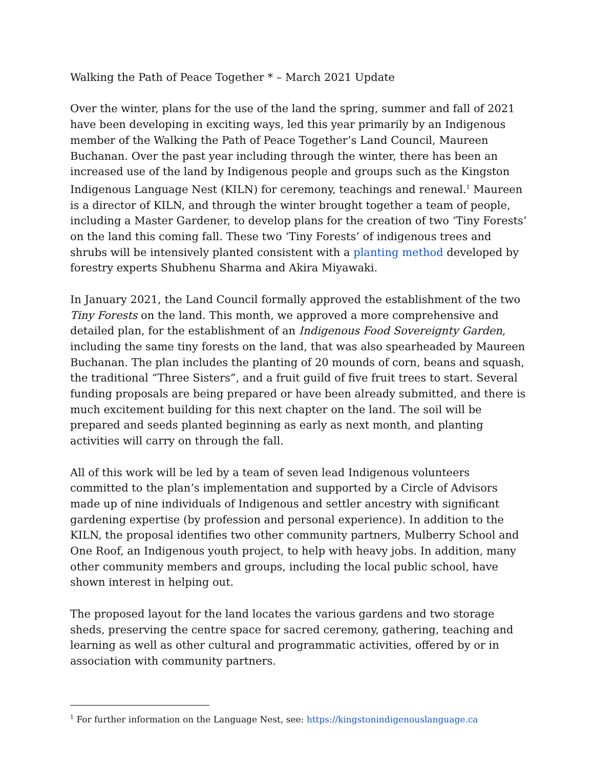Walking the Path of Peace Together * – March 2021 Update
Over the winter, plans for the use of the land the spring, summer and fall of 2021 have been developing in exciting ways, led this year primarily by an Indigenous member of the Walking the Path of Peace Together’s Land Council, Maureen Buchanan. Over the past year including through the winter, there has been an increased use of the land by Indigenous people and groups such as the Kingston Indigenous Language Nest (KILN) for ceremony, teachings and renewal.<sup>1</sup> Maureen is a director of KILN, and through the winter brought together a team of people, including a Master Gardener, to develop plans for the creation of two ‘Tiny Forests’ on the land this coming fall. These two ‘Tiny Forests’ of indigenous trees and shrubs will be intensively planted consistent with a planting method developed by forestry experts Shubhenu Sharma and Akira Miyawaki.
In January 2021, the Land Council formally approved the establishment of the two Tiny Forests on the land. This month, we approved a more comprehensive and detailed plan, for the establishment of an Indigenous Food Sovereignty Garden, including the same tiny forests on the land, that was also spearheaded by Maureen Buchanan. The plan includes the planting of 20 mounds of corn, beans and squash, the traditional “Three Sisters”, and a fruit guild of five fruit trees to start. Several funding proposals are being prepared or have been already submitted, and there is much excitement building for this next chapter on the land. The soil will be prepared and seeds planted beginning as early as next month, and planting activities will carry on through the fall.
All of this work will be led by a team of seven lead Indigenous volunteers committed to the plan’s implementation and supported by a Circle of Advisors made up of nine individuals of Indigenous and settler ancestry with significant gardening expertise (by profession and personal experience). In addition to the KILN, the proposal identifies two other community partners, Mulberry School and One Roof, an Indigenous youth project, to help with heavy jobs. In addition, many other community members and groups, including the local public school, have shown interest in helping out.
The proposed layout for the land locates the various gardens and two storage sheds, preserving the centre space for sacred ceremony, gathering, teaching and learning as well as other cultural and programmatic activities, offered by or in association with community partners.
<sup>1</sup> For further information on the Language Nest, see: https://kingstonindigenouslanguage.ca